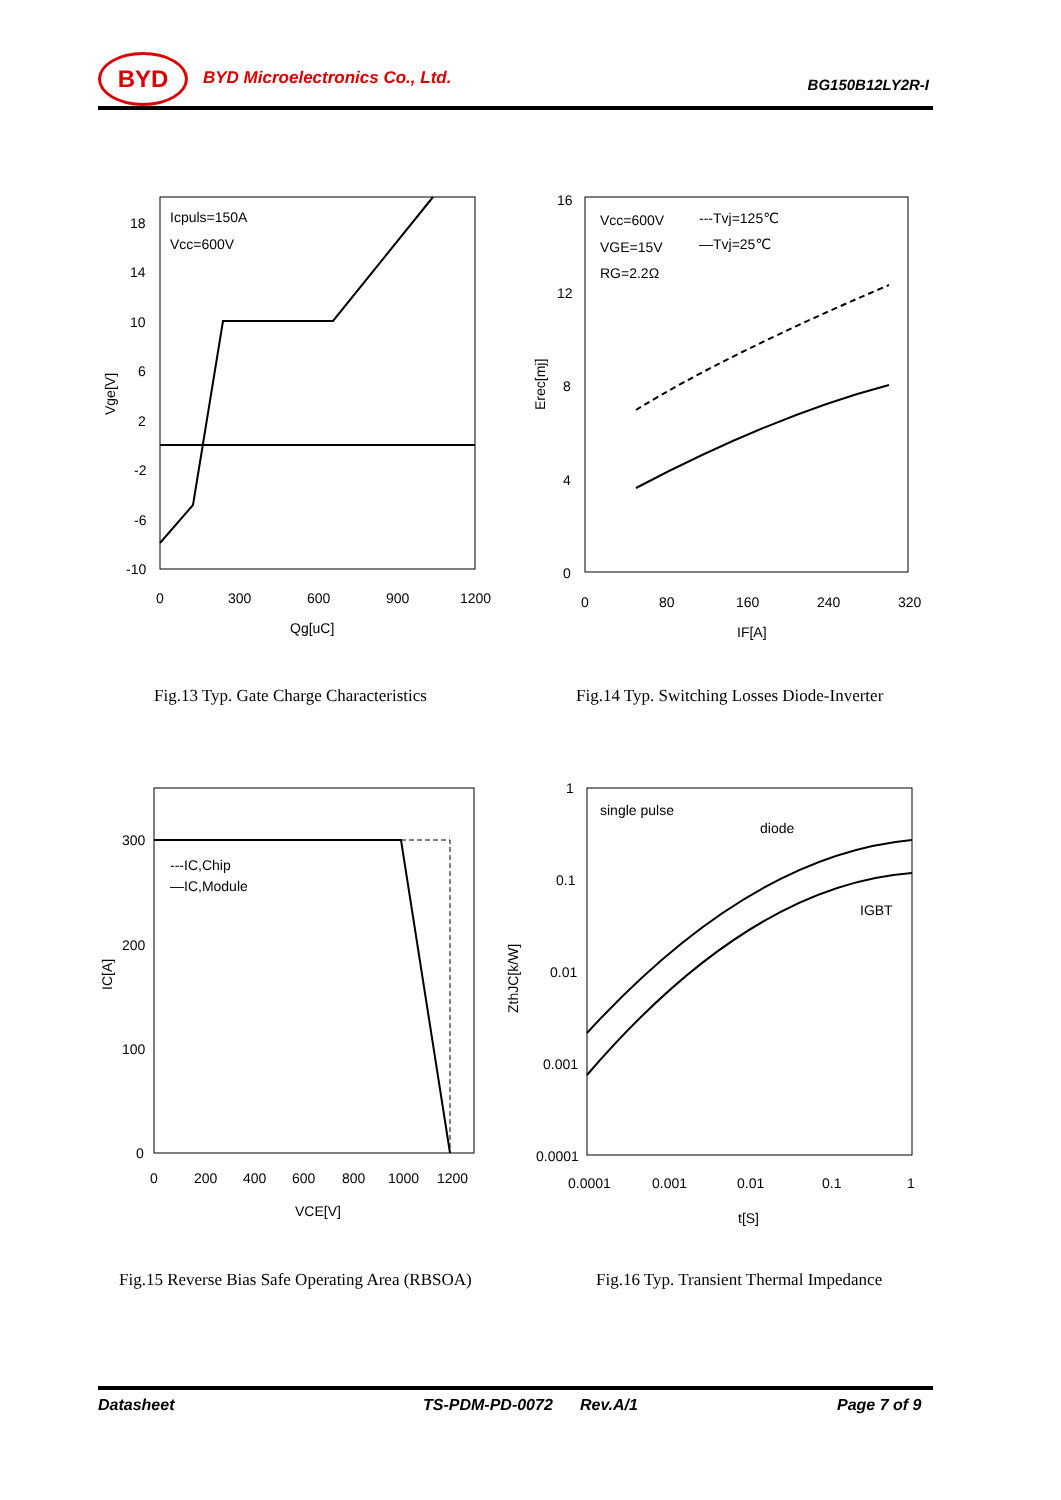BYD BYD Microelectronics Co., Ltd. BG150B12LY2R-I
Icpuls=150A
Vcc=600V
18
14
10
6
2
-2
-6
-10
0
300
600
900
1200
Qg[uC]
Vge[V]
Fig.13 Typ. Gate Charge Characteristics
Vcc=600V
VGE=15V
RG=2.2Ω
---Tvj=125℃
—Tvj=25℃
16
12
8
4
0
0
80
160
240
320
IF[A]
Erec[mj]
Fig.14 Typ. Switching Losses Diode-Inverter
---IC,Chip
—IC,Module
300
200
100
0
0
200
400
600
800
1000
1200
VCE[V]
IC[A]
Fig.15 Reverse Bias Safe Operating Area (RBSOA)
single pulse
diode
IGBT
1
0.1
0.01
0.001
0.0001
0.0001
0.001
0.01
0.1
1
t[S]
ZthJC[k/W]
Fig.16 Typ. Transient Thermal Impedance
Datasheet TS-PDM-PD-0072 Rev.A/1 Page 7 of 9